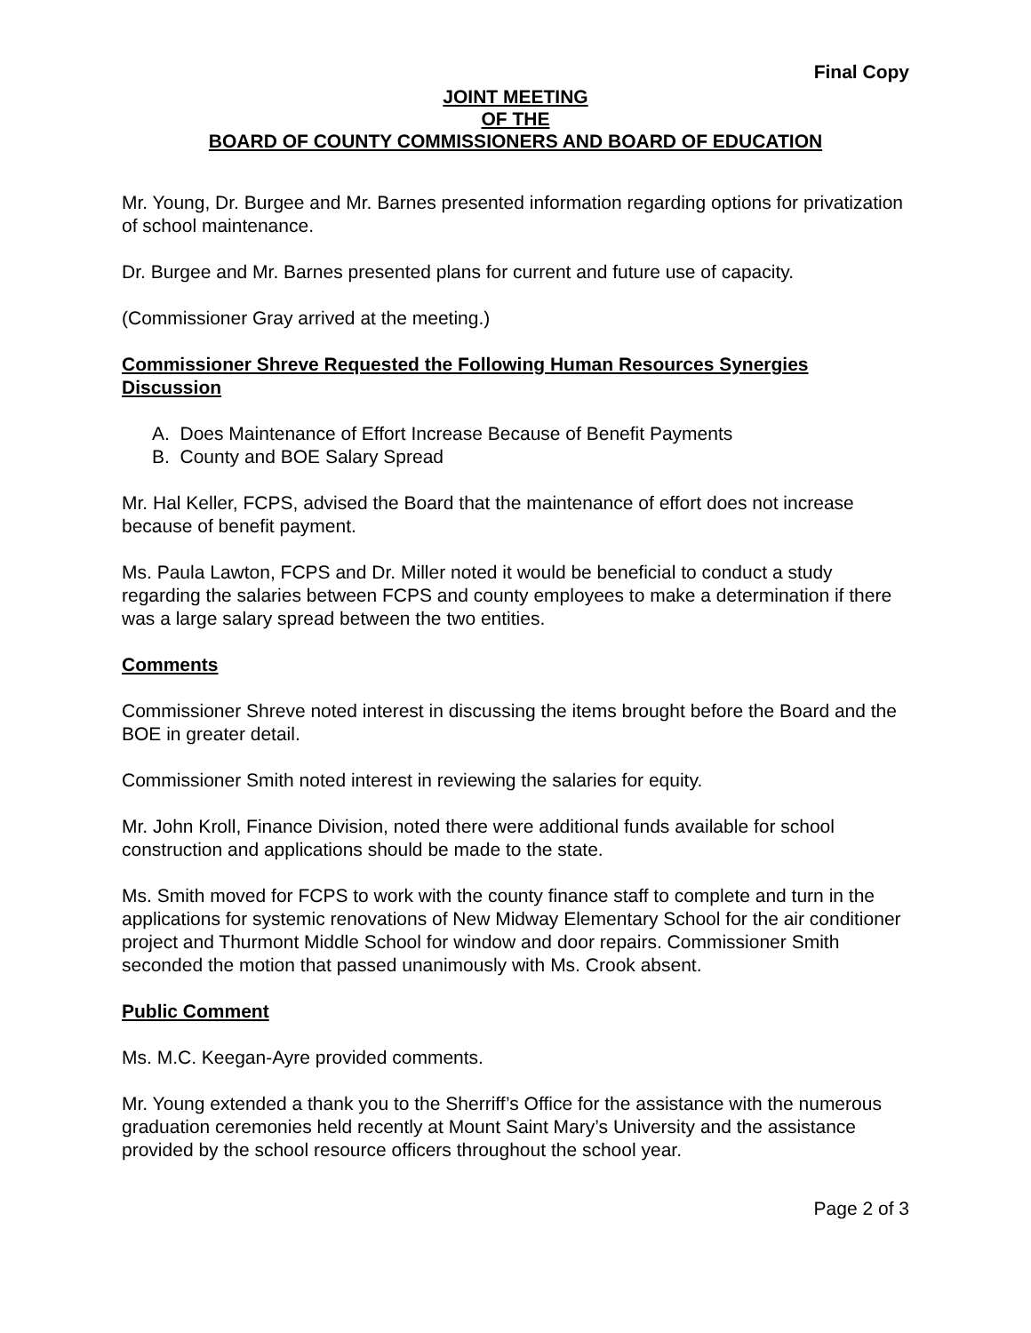Final Copy
JOINT MEETING
OF THE
BOARD OF COUNTY COMMISSIONERS AND BOARD OF EDUCATION
Mr. Young, Dr. Burgee and Mr. Barnes presented information regarding options for privatization of school maintenance.
Dr. Burgee and Mr. Barnes presented plans for current and future use of capacity.
(Commissioner Gray arrived at the meeting.)
Commissioner Shreve Requested the Following Human Resources Synergies Discussion
A. Does Maintenance of Effort Increase Because of Benefit Payments
B. County and BOE Salary Spread
Mr. Hal Keller, FCPS, advised the Board that the maintenance of effort does not increase because of benefit payment.
Ms. Paula Lawton, FCPS and Dr. Miller noted it would be beneficial to conduct a study regarding the salaries between FCPS and county employees to make a determination if there was a large salary spread between the two entities.
Comments
Commissioner Shreve noted interest in discussing the items brought before the Board and the BOE in greater detail.
Commissioner Smith noted interest in reviewing the salaries for equity.
Mr. John Kroll, Finance Division, noted there were additional funds available for school construction and applications should be made to the state.
Ms. Smith moved for FCPS to work with the county finance staff to complete and turn in the applications for systemic renovations of New Midway Elementary School for the air conditioner project and Thurmont Middle School for window and door repairs. Commissioner Smith seconded the motion that passed unanimously with Ms. Crook absent.
Public Comment
Ms. M.C. Keegan-Ayre provided comments.
Mr. Young extended a thank you to the Sherriff’s Office for the assistance with the numerous graduation ceremonies held recently at Mount Saint Mary’s University and the assistance provided by the school resource officers throughout the school year.
Page 2 of 3